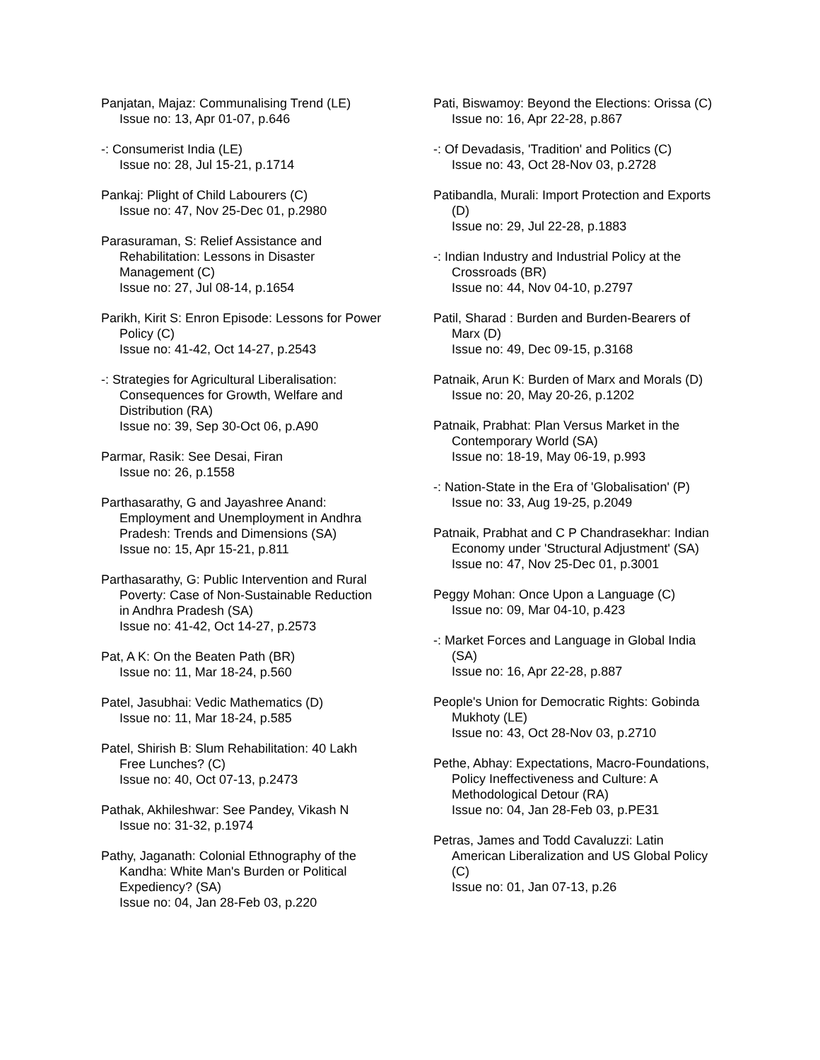Panjatan, Majaz: Communalising Trend (LE)
Issue no: 13, Apr 01-07, p.646
-: Consumerist India (LE)
Issue no: 28, Jul 15-21, p.1714
Pankaj: Plight of Child Labourers (C)
Issue no: 47, Nov 25-Dec 01, p.2980
Parasuraman, S: Relief Assistance and Rehabilitation: Lessons in Disaster Management (C)
Issue no: 27, Jul 08-14, p.1654
Parikh, Kirit S: Enron Episode: Lessons for Power Policy (C)
Issue no: 41-42, Oct 14-27, p.2543
-: Strategies for Agricultural Liberalisation: Consequences for Growth, Welfare and Distribution (RA)
Issue no: 39, Sep 30-Oct 06, p.A90
Parmar, Rasik: See Desai, Firan
Issue no: 26, p.1558
Parthasarathy, G and Jayashree Anand: Employment and Unemployment in Andhra Pradesh: Trends and Dimensions (SA)
Issue no: 15, Apr 15-21, p.811
Parthasarathy, G: Public Intervention and Rural Poverty: Case of Non-Sustainable Reduction in Andhra Pradesh (SA)
Issue no: 41-42, Oct 14-27, p.2573
Pat, A K: On the Beaten Path (BR)
Issue no: 11, Mar 18-24, p.560
Patel, Jasubhai: Vedic Mathematics (D)
Issue no: 11, Mar 18-24, p.585
Patel, Shirish B: Slum Rehabilitation: 40 Lakh Free Lunches? (C)
Issue no: 40, Oct 07-13, p.2473
Pathak, Akhileshwar: See Pandey, Vikash N
Issue no: 31-32, p.1974
Pathy, Jaganath: Colonial Ethnography of the Kandha: White Man's Burden or Political Expediency? (SA)
Issue no: 04, Jan 28-Feb 03, p.220
Pati, Biswamoy: Beyond the Elections: Orissa (C)
Issue no: 16, Apr 22-28, p.867
-: Of Devadasis, 'Tradition' and Politics (C)
Issue no: 43, Oct 28-Nov 03, p.2728
Patibandla, Murali: Import Protection and Exports (D)
Issue no: 29, Jul 22-28, p.1883
-: Indian Industry and Industrial Policy at the Crossroads (BR)
Issue no: 44, Nov 04-10, p.2797
Patil, Sharad : Burden and Burden-Bearers of Marx (D)
Issue no: 49, Dec 09-15, p.3168
Patnaik, Arun K: Burden of Marx and Morals (D)
Issue no: 20, May 20-26, p.1202
Patnaik, Prabhat: Plan Versus Market in the Contemporary World (SA)
Issue no: 18-19, May 06-19, p.993
-: Nation-State in the Era of 'Globalisation' (P)
Issue no: 33, Aug 19-25, p.2049
Patnaik, Prabhat and C P Chandrasekhar: Indian Economy under 'Structural Adjustment' (SA)
Issue no: 47, Nov 25-Dec 01, p.3001
Peggy Mohan: Once Upon a Language (C)
Issue no: 09, Mar 04-10, p.423
-: Market Forces and Language in Global India (SA)
Issue no: 16, Apr 22-28, p.887
People's Union for Democratic Rights: Gobinda Mukhoty (LE)
Issue no: 43, Oct 28-Nov 03, p.2710
Pethe, Abhay: Expectations, Macro-Foundations, Policy Ineffectiveness and Culture: A Methodological Detour (RA)
Issue no: 04, Jan 28-Feb 03, p.PE31
Petras, James and Todd Cavaluzzi: Latin American Liberalization and US Global Policy (C)
Issue no: 01, Jan 07-13, p.26